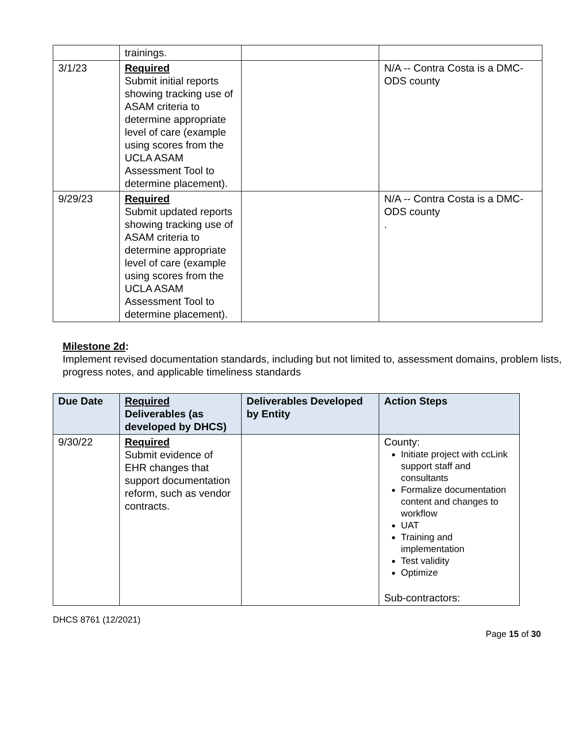| | trainings. | | |
| 3/1/23 | Required Submit initial reports showing tracking use of ASAM criteria to determine appropriate level of care (example using scores from the UCLA ASAM Assessment Tool to determine placement). | | N/A -- Contra Costa is a DMC-ODS county |
| 9/29/23 | Required Submit updated reports showing tracking use of ASAM criteria to determine appropriate level of care (example using scores from the UCLA ASAM Assessment Tool to determine placement). | | N/A -- Contra Costa is a DMC-ODS county . |
Milestone 2d:
Implement revised documentation standards, including but not limited to, assessment domains, problem lists, progress notes, and applicable timeliness standards
| Due Date | Required Deliverables (as developed by DHCS) | Deliverables Developed by Entity | Action Steps |
| --- | --- | --- | --- |
| 9/30/22 | Required Submit evidence of EHR changes that support documentation reform, such as vendor contracts. | | County: Initiate project with ccLink support staff and consultants Formalize documentation content and changes to workflow UAT Training and implementation Test validity Optimize Sub-contractors: |
DHCS 8761 (12/2021)
Page 15 of 30